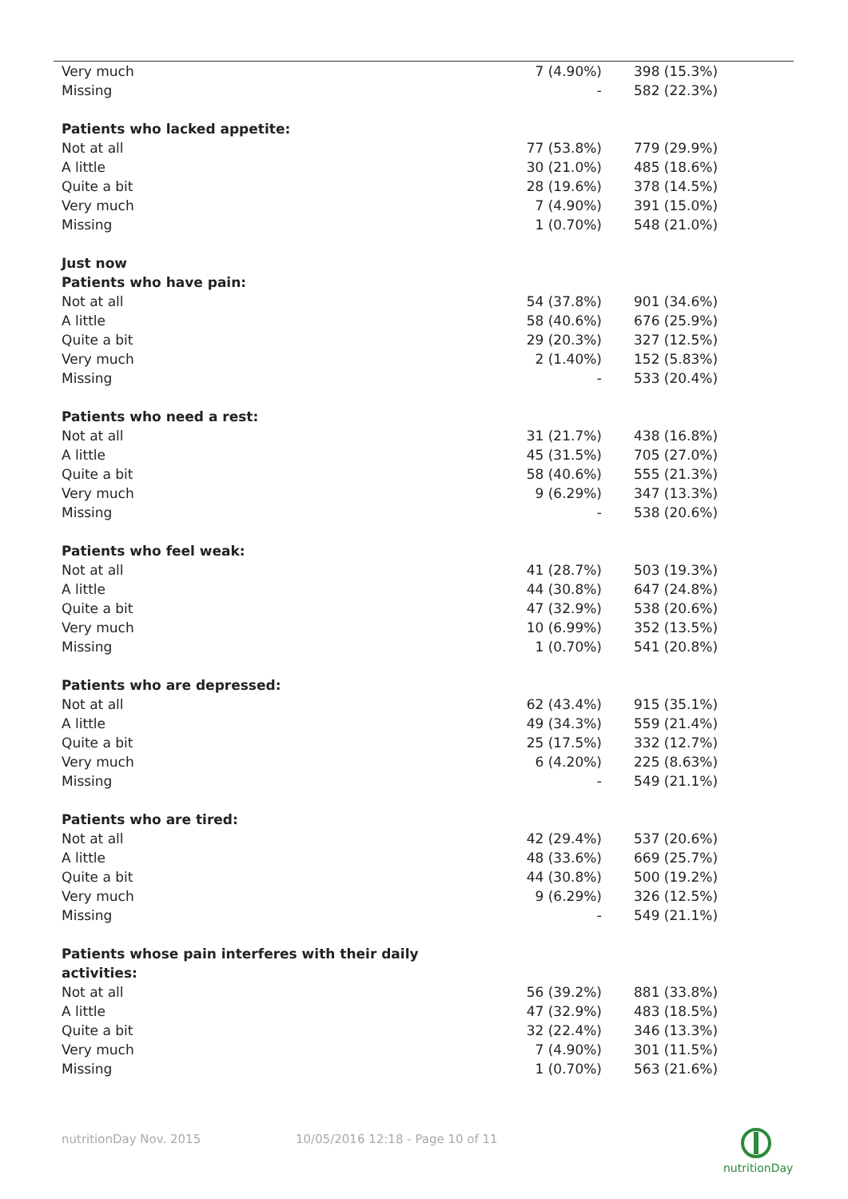| Very much | 7 (4.90%) | 398 (15.3%) |
| Missing | - | 582 (22.3%) |
| Patients who lacked appetite: | | |
| Not at all | 77 (53.8%) | 779 (29.9%) |
| A little | 30 (21.0%) | 485 (18.6%) |
| Quite a bit | 28 (19.6%) | 378 (14.5%) |
| Very much | 7 (4.90%) | 391 (15.0%) |
| Missing | 1 (0.70%) | 548 (21.0%) |
| Just now | | |
| Patients who have pain: | | |
| Not at all | 54 (37.8%) | 901 (34.6%) |
| A little | 58 (40.6%) | 676 (25.9%) |
| Quite a bit | 29 (20.3%) | 327 (12.5%) |
| Very much | 2 (1.40%) | 152 (5.83%) |
| Missing | - | 533 (20.4%) |
| Patients who need a rest: | | |
| Not at all | 31 (21.7%) | 438 (16.8%) |
| A little | 45 (31.5%) | 705 (27.0%) |
| Quite a bit | 58 (40.6%) | 555 (21.3%) |
| Very much | 9 (6.29%) | 347 (13.3%) |
| Missing | - | 538 (20.6%) |
| Patients who feel weak: | | |
| Not at all | 41 (28.7%) | 503 (19.3%) |
| A little | 44 (30.8%) | 647 (24.8%) |
| Quite a bit | 47 (32.9%) | 538 (20.6%) |
| Very much | 10 (6.99%) | 352 (13.5%) |
| Missing | 1 (0.70%) | 541 (20.8%) |
| Patients who are depressed: | | |
| Not at all | 62 (43.4%) | 915 (35.1%) |
| A little | 49 (34.3%) | 559 (21.4%) |
| Quite a bit | 25 (17.5%) | 332 (12.7%) |
| Very much | 6 (4.20%) | 225 (8.63%) |
| Missing | - | 549 (21.1%) |
| Patients who are tired: | | |
| Not at all | 42 (29.4%) | 537 (20.6%) |
| A little | 48 (33.6%) | 669 (25.7%) |
| Quite a bit | 44 (30.8%) | 500 (19.2%) |
| Very much | 9 (6.29%) | 326 (12.5%) |
| Missing | - | 549 (21.1%) |
| Patients whose pain interferes with their daily activities: | | |
| Not at all | 56 (39.2%) | 881 (33.8%) |
| A little | 47 (32.9%) | 483 (18.5%) |
| Quite a bit | 32 (22.4%) | 346 (13.3%) |
| Very much | 7 (4.90%) | 301 (11.5%) |
| Missing | 1 (0.70%) | 563 (21.6%) |
nutritionDay Nov. 2015
10/05/2016 12:18 - Page 10 of 11
nutritionDay